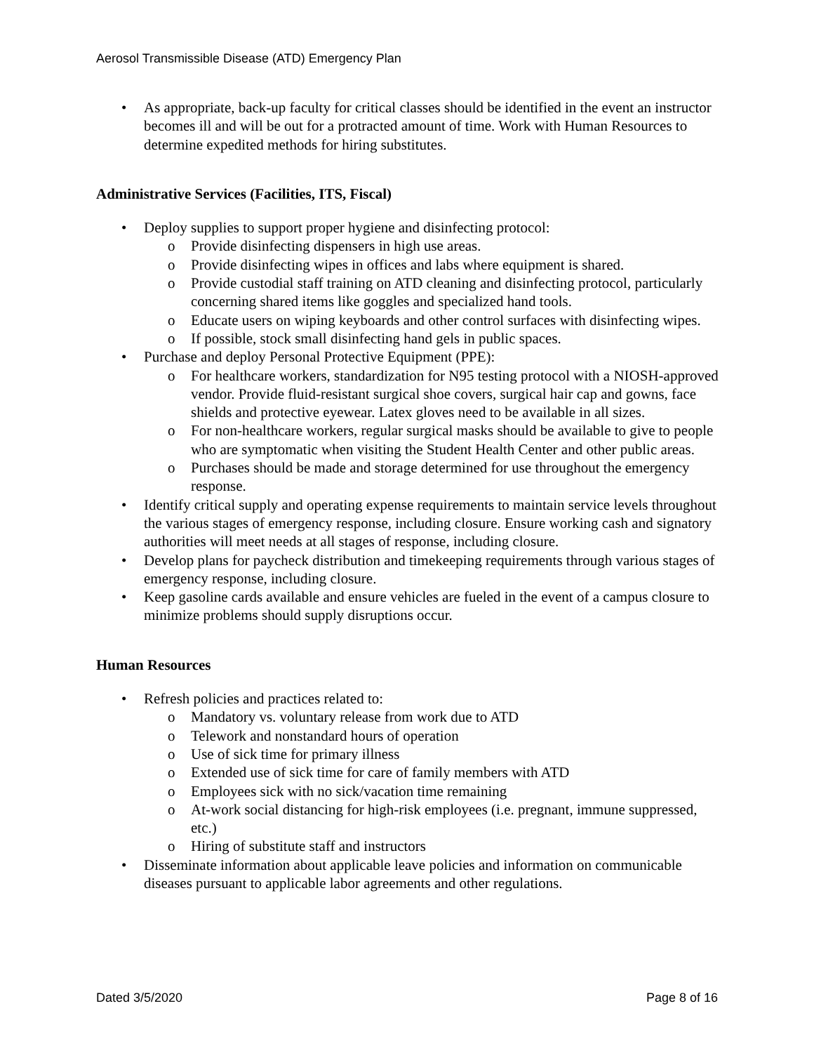Aerosol Transmissible Disease (ATD) Emergency Plan
• As appropriate, back-up faculty for critical classes should be identified in the event an instructor becomes ill and will be out for a protracted amount of time. Work with Human Resources to determine expedited methods for hiring substitutes.
Administrative Services (Facilities, ITS, Fiscal)
• Deploy supplies to support proper hygiene and disinfecting protocol:
o Provide disinfecting dispensers in high use areas.
o Provide disinfecting wipes in offices and labs where equipment is shared.
o Provide custodial staff training on ATD cleaning and disinfecting protocol, particularly concerning shared items like goggles and specialized hand tools.
o Educate users on wiping keyboards and other control surfaces with disinfecting wipes.
o If possible, stock small disinfecting hand gels in public spaces.
• Purchase and deploy Personal Protective Equipment (PPE):
o For healthcare workers, standardization for N95 testing protocol with a NIOSH-approved vendor. Provide fluid-resistant surgical shoe covers, surgical hair cap and gowns, face shields and protective eyewear. Latex gloves need to be available in all sizes.
o For non-healthcare workers, regular surgical masks should be available to give to people who are symptomatic when visiting the Student Health Center and other public areas.
o Purchases should be made and storage determined for use throughout the emergency response.
• Identify critical supply and operating expense requirements to maintain service levels throughout the various stages of emergency response, including closure. Ensure working cash and signatory authorities will meet needs at all stages of response, including closure.
• Develop plans for paycheck distribution and timekeeping requirements through various stages of emergency response, including closure.
• Keep gasoline cards available and ensure vehicles are fueled in the event of a campus closure to minimize problems should supply disruptions occur.
Human Resources
• Refresh policies and practices related to:
o Mandatory vs. voluntary release from work due to ATD
o Telework and nonstandard hours of operation
o Use of sick time for primary illness
o Extended use of sick time for care of family members with ATD
o Employees sick with no sick/vacation time remaining
o At-work social distancing for high-risk employees (i.e. pregnant, immune suppressed, etc.)
o Hiring of substitute staff and instructors
• Disseminate information about applicable leave policies and information on communicable diseases pursuant to applicable labor agreements and other regulations.
Dated 3/5/2020 Page 8 of 16